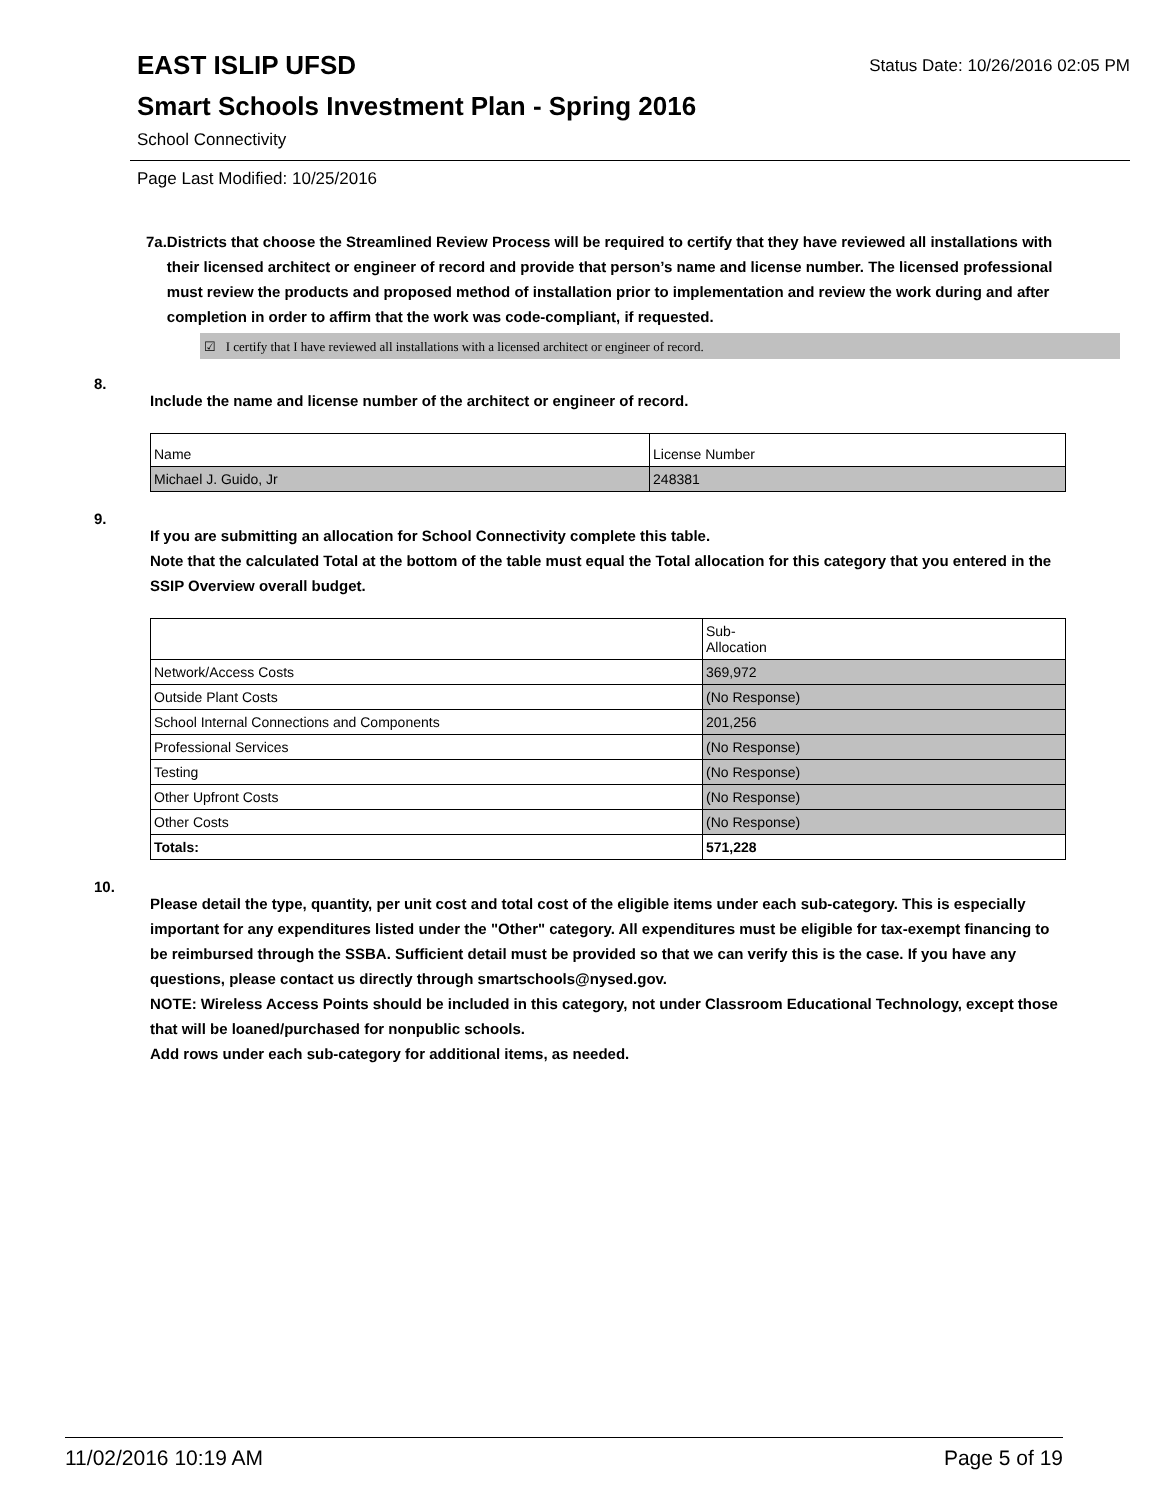EAST ISLIP UFSD
Status Date: 10/26/2016 02:05 PM
Smart Schools Investment Plan - Spring 2016
School Connectivity
Page Last Modified: 10/25/2016
7a. Districts that choose the Streamlined Review Process will be required to certify that they have reviewed all installations with their licensed architect or engineer of record and provide that person’s name and license number. The licensed professional must review the products and proposed method of installation prior to implementation and review the work during and after completion in order to affirm that the work was code-compliant, if requested.
☑ I certify that I have reviewed all installations with a licensed architect or engineer of record.
8.
Include the name and license number of the architect or engineer of record.
| Name | License Number |
| Michael J. Guido, Jr | 248381 |
9.
If you are submitting an allocation for School Connectivity complete this table.
Note that the calculated Total at the bottom of the table must equal the Total allocation for this category that you entered in the SSIP Overview overall budget.
| | Sub- Allocation |
| Network/Access Costs | 369,972 |
| Outside Plant Costs | (No Response) |
| School Internal Connections and Components | 201,256 |
| Professional Services | (No Response) |
| Testing | (No Response) |
| Other Upfront Costs | (No Response) |
| Other Costs | (No Response) |
| Totals: | 571,228 |
10.
Please detail the type, quantity, per unit cost and total cost of the eligible items under each sub-category. This is especially important for any expenditures listed under the "Other" category. All expenditures must be eligible for tax-exempt financing to be reimbursed through the SSBA. Sufficient detail must be provided so that we can verify this is the case. If you have any questions, please contact us directly through smartschools@nysed.gov.
NOTE: Wireless Access Points should be included in this category, not under Classroom Educational Technology, except those that will be loaned/purchased for nonpublic schools.
Add rows under each sub-category for additional items, as needed.
11/02/2016 10:19 AM Page 5 of 19